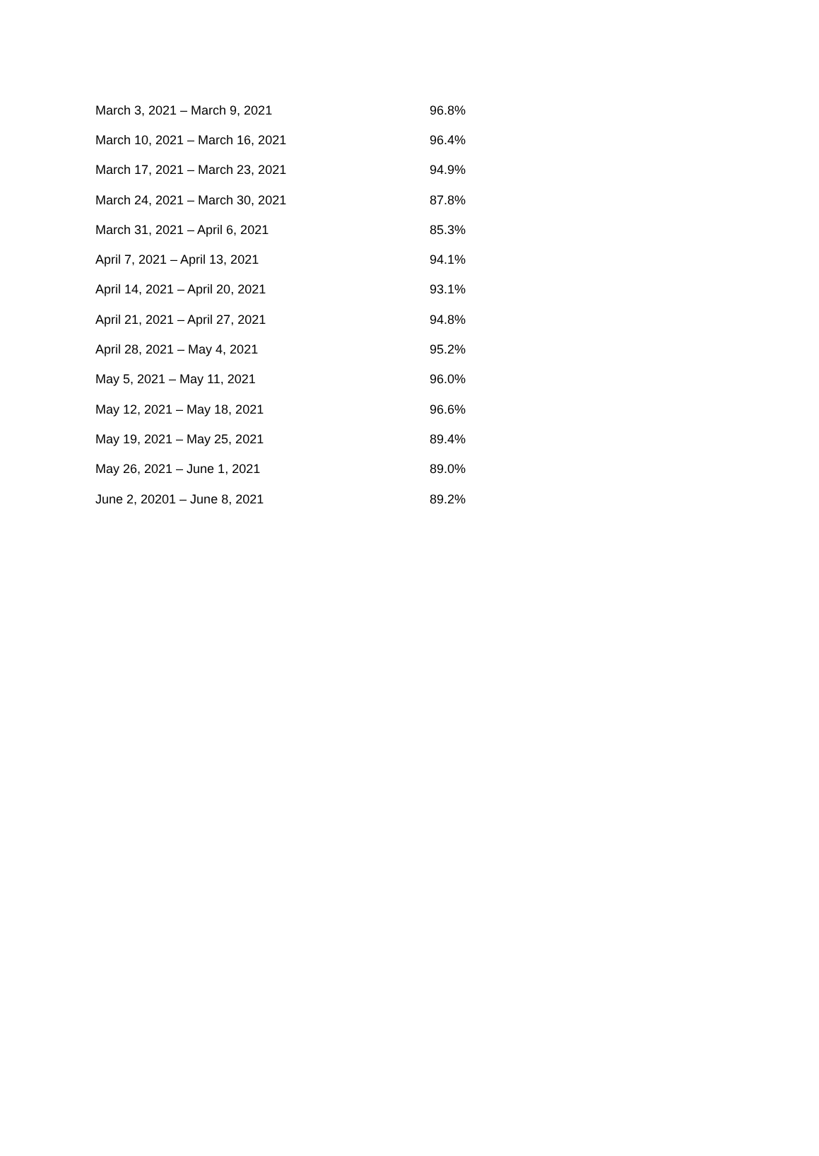| March 3, 2021 – March 9, 2021 | 96.8% |
| March 10, 2021 – March 16, 2021 | 96.4% |
| March 17, 2021 – March 23, 2021 | 94.9% |
| March 24, 2021 – March 30, 2021 | 87.8% |
| March 31, 2021 – April 6, 2021 | 85.3% |
| April 7, 2021 – April 13, 2021 | 94.1% |
| April 14, 2021 – April 20, 2021 | 93.1% |
| April 21, 2021 – April 27, 2021 | 94.8% |
| April 28, 2021 – May 4, 2021 | 95.2% |
| May 5, 2021 – May 11, 2021 | 96.0% |
| May 12, 2021 – May 18, 2021 | 96.6% |
| May 19, 2021 – May 25, 2021 | 89.4% |
| May 26, 2021 – June 1, 2021 | 89.0% |
| June 2, 20201 – June 8, 2021 | 89.2% |